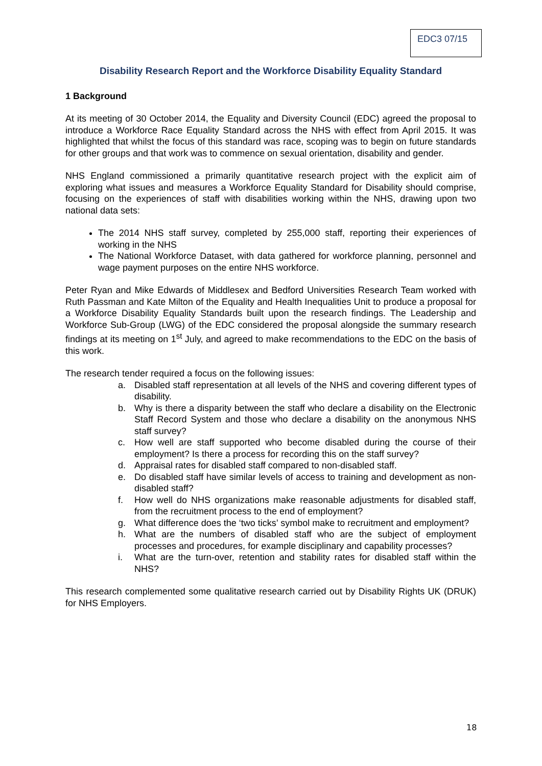EDC3 07/15
Disability Research Report and the Workforce Disability Equality Standard
1 Background
At its meeting of 30 October 2014, the Equality and Diversity Council (EDC) agreed the proposal to introduce a Workforce Race Equality Standard across the NHS with effect from April 2015. It was highlighted that whilst the focus of this standard was race, scoping was to begin on future standards for other groups and that work was to commence on sexual orientation, disability and gender.
NHS England commissioned a primarily quantitative research project with the explicit aim of exploring what issues and measures a Workforce Equality Standard for Disability should comprise, focusing on the experiences of staff with disabilities working within the NHS, drawing upon two national data sets:
The 2014 NHS staff survey, completed by 255,000 staff, reporting their experiences of working in the NHS
The National Workforce Dataset, with data gathered for workforce planning, personnel and wage payment purposes on the entire NHS workforce.
Peter Ryan and Mike Edwards of Middlesex and Bedford Universities Research Team worked with Ruth Passman and Kate Milton of the Equality and Health Inequalities Unit to produce a proposal for a Workforce Disability Equality Standards built upon the research findings. The Leadership and Workforce Sub-Group (LWG) of the EDC considered the proposal alongside the summary research findings at its meeting on 1<sup>st</sup> July, and agreed to make recommendations to the EDC on the basis of this work.
The research tender required a focus on the following issues:
a. Disabled staff representation at all levels of the NHS and covering different types of disability.
b. Why is there a disparity between the staff who declare a disability on the Electronic Staff Record System and those who declare a disability on the anonymous NHS staff survey?
c. How well are staff supported who become disabled during the course of their employment? Is there a process for recording this on the staff survey?
d. Appraisal rates for disabled staff compared to non-disabled staff.
e. Do disabled staff have similar levels of access to training and development as non-disabled staff?
f. How well do NHS organizations make reasonable adjustments for disabled staff, from the recruitment process to the end of employment?
g. What difference does the ‘two ticks’ symbol make to recruitment and employment?
h. What are the numbers of disabled staff who are the subject of employment processes and procedures, for example disciplinary and capability processes?
i. What are the turn-over, retention and stability rates for disabled staff within the NHS?
This research complemented some qualitative research carried out by Disability Rights UK (DRUK) for NHS Employers.
18